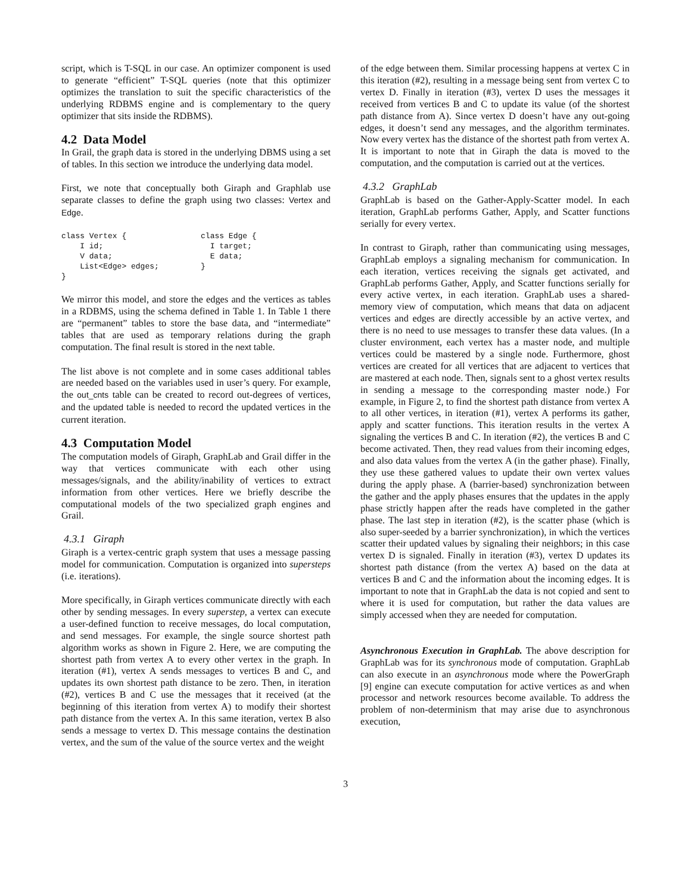script, which is T-SQL in our case. An optimizer component is used to generate “efficient” T-SQL queries (note that this optimizer optimizes the translation to suit the specific characteristics of the underlying RDBMS engine and is complementary to the query optimizer that sits inside the RDBMS).
4.2 Data Model
In Grail, the graph data is stored in the underlying DBMS using a set of tables. In this section we introduce the underlying data model.
First, we note that conceptually both Giraph and Graphlab use separate classes to define the graph using two classes: Vertex and Edge.
class Vertex {                class Edge {
    I id;                       I target;
    V data;                     E data;
    List<Edge> edges;         }
}
We mirror this model, and store the edges and the vertices as tables in a RDBMS, using the schema defined in Table 1. In Table 1 there are “permanent” tables to store the base data, and “intermediate” tables that are used as temporary relations during the graph computation. The final result is stored in the next table.
The list above is not complete and in some cases additional tables are needed based on the variables used in user’s query. For example, the out_cnts table can be created to record out-degrees of vertices, and the updated table is needed to record the updated vertices in the current iteration.
4.3 Computation Model
The computation models of Giraph, GraphLab and Grail differ in the way that vertices communicate with each other using messages/signals, and the ability/inability of vertices to extract information from other vertices. Here we briefly describe the computational models of the two specialized graph engines and Grail.
4.3.1 Giraph
Giraph is a vertex-centric graph system that uses a message passing model for communication. Computation is organized into supersteps (i.e. iterations).
More specifically, in Giraph vertices communicate directly with each other by sending messages. In every superstep, a vertex can execute a user-defined function to receive messages, do local computation, and send messages. For example, the single source shortest path algorithm works as shown in Figure 2. Here, we are computing the shortest path from vertex A to every other vertex in the graph. In iteration (#1), vertex A sends messages to vertices B and C, and updates its own shortest path distance to be zero. Then, in iteration (#2), vertices B and C use the messages that it received (at the beginning of this iteration from vertex A) to modify their shortest path distance from the vertex A. In this same iteration, vertex B also sends a message to vertex D. This message contains the destination vertex, and the sum of the value of the source vertex and the weight
of the edge between them. Similar processing happens at vertex C in this iteration (#2), resulting in a message being sent from vertex C to vertex D. Finally in iteration (#3), vertex D uses the messages it received from vertices B and C to update its value (of the shortest path distance from A). Since vertex D doesn’t have any out-going edges, it doesn’t send any messages, and the algorithm terminates. Now every vertex has the distance of the shortest path from vertex A. It is important to note that in Giraph the data is moved to the computation, and the computation is carried out at the vertices.
4.3.2 GraphLab
GraphLab is based on the Gather-Apply-Scatter model. In each iteration, GraphLab performs Gather, Apply, and Scatter functions serially for every vertex.
In contrast to Giraph, rather than communicating using messages, GraphLab employs a signaling mechanism for communication. In each iteration, vertices receiving the signals get activated, and GraphLab performs Gather, Apply, and Scatter functions serially for every active vertex, in each iteration. GraphLab uses a shared-memory view of computation, which means that data on adjacent vertices and edges are directly accessible by an active vertex, and there is no need to use messages to transfer these data values. (In a cluster environment, each vertex has a master node, and multiple vertices could be mastered by a single node. Furthermore, ghost vertices are created for all vertices that are adjacent to vertices that are mastered at each node. Then, signals sent to a ghost vertex results in sending a message to the corresponding master node.) For example, in Figure 2, to find the shortest path distance from vertex A to all other vertices, in iteration (#1), vertex A performs its gather, apply and scatter functions. This iteration results in the vertex A signaling the vertices B and C. In iteration (#2), the vertices B and C become activated. Then, they read values from their incoming edges, and also data values from the vertex A (in the gather phase). Finally, they use these gathered values to update their own vertex values during the apply phase. A (barrier-based) synchronization between the gather and the apply phases ensures that the updates in the apply phase strictly happen after the reads have completed in the gather phase. The last step in iteration (#2), is the scatter phase (which is also super-seeded by a barrier synchronization), in which the vertices scatter their updated values by signaling their neighbors; in this case vertex D is signaled. Finally in iteration (#3), vertex D updates its shortest path distance (from the vertex A) based on the data at vertices B and C and the information about the incoming edges. It is important to note that in GraphLab the data is not copied and sent to where it is used for computation, but rather the data values are simply accessed when they are needed for computation.
Asynchronous Execution in GraphLab. The above description for GraphLab was for its synchronous mode of computation. GraphLab can also execute in an asynchronous mode where the PowerGraph [9] engine can execute computation for active vertices as and when processor and network resources become available. To address the problem of non-determinism that may arise due to asynchronous execution,
3